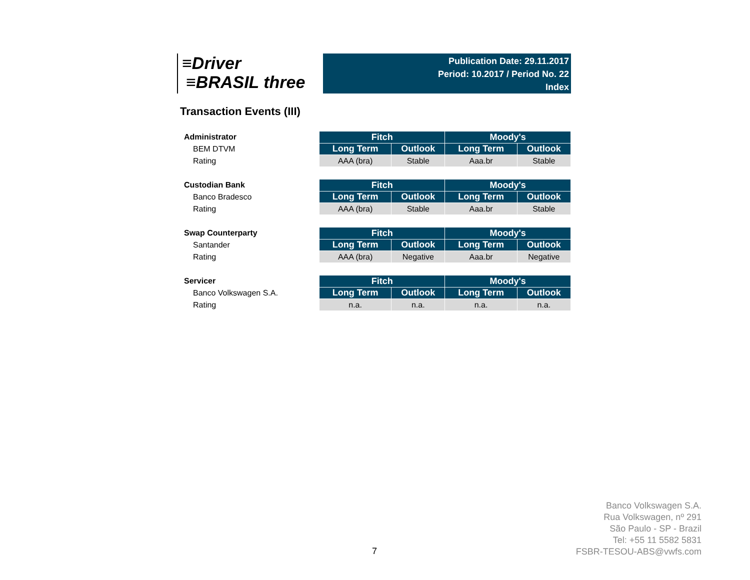≡Driver
≡BRASIL three
Publication Date: 29.11.2017
Period: 10.2017 / Period No. 22
Index
Transaction Events (III)
Administrator
BEM DTVM
Rating
| Fitch | | Moody's | |
| --- | --- | --- | --- |
| Long Term | Outlook | Long Term | Outlook |
| AAA (bra) | Stable | Aaa.br | Stable |
Custodian Bank
Banco Bradesco
Rating
| Fitch | | Moody's | |
| --- | --- | --- | --- |
| Long Term | Outlook | Long Term | Outlook |
| AAA (bra) | Stable | Aaa.br | Stable |
Swap Counterparty
Santander
Rating
| Fitch | | Moody's | |
| --- | --- | --- | --- |
| Long Term | Outlook | Long Term | Outlook |
| AAA (bra) | Negative | Aaa.br | Negative |
Servicer
Banco Volkswagen S.A.
Rating
| Fitch | | Moody's | |
| --- | --- | --- | --- |
| Long Term | Outlook | Long Term | Outlook |
| n.a. | n.a. | n.a. | n.a. |
Banco Volkswagen S.A.
Rua Volkswagen, nº 291
São Paulo - SP - Brazil
Tel: +55 11 5582 5831
FSBR-TESOU-ABS@vwfs.com
7